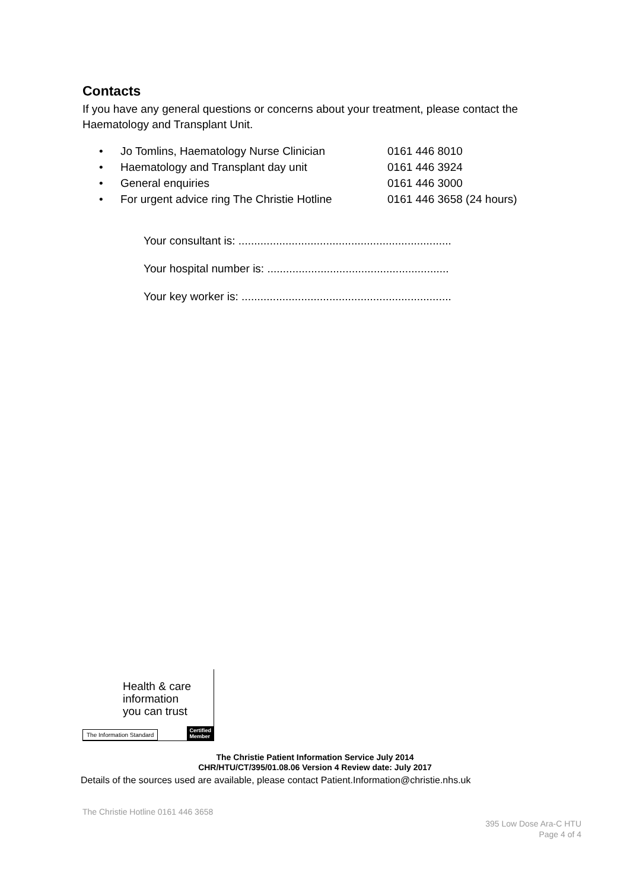Contacts
If you have any general questions or concerns about your treatment, please contact the Haematology and Transplant Unit.
• Jo Tomlins, Haematology Nurse Clinician 0161 446 8010
• Haematology and Transplant day unit 0161 446 3924
• General enquiries 0161 446 3000
• For urgent advice ring The Christie Hotline 0161 446 3658 (24 hours)
Your consultant is: ....................................................................
Your hospital number is: ..........................................................
Your key worker is: ...................................................................
Health & care
information
you can trust
The Information Standard
Certified
Member
The Christie Patient Information Service July 2014
CHR/HTU/CT/395/01.08.06 Version 4 Review date: July 2017
Details of the sources used are available, please contact Patient.Information@christie.nhs.uk
The Christie Hotline 0161 446 3658
395 Low Dose Ara-C HTU
Page 4 of 4